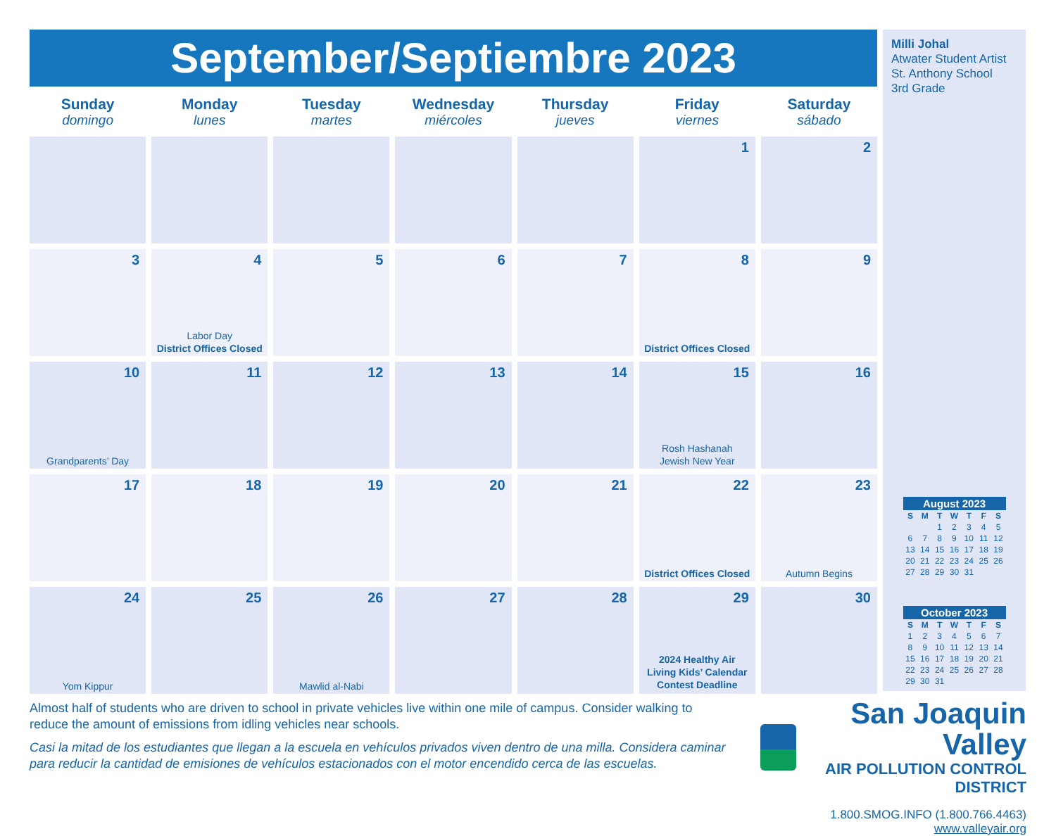September/Septiembre 2023
| Sunday domingo | Monday lunes | Tuesday martes | Wednesday miércoles | Thursday jueves | Friday viernes | Saturday sábado |
| --- | --- | --- | --- | --- | --- | --- |
| | | | | | 1 | 2 |
| 3 | 4 Labor Day District Offices Closed | 5 | 6 | 7 | 8 District Offices Closed | 9 |
| 10 Grandparents’ Day | 11 | 12 | 13 | 14 | 15 Rosh Hashanah Jewish New Year | 16 |
| 17 | 18 | 19 | 20 | 21 | 22 District Offices Closed | 23 Autumn Begins |
| 24 Yom Kippur | 25 | 26 Mawlid al-Nabi | 27 | 28 | 29 2024 Healthy Air Living Kids’ Calendar Contest Deadline | 30 |
Milli Johal
Atwater Student Artist
St. Anthony School
3rd Grade
August 2023
| S | M | T | W | T | F | S |
| --- | --- | --- | --- | --- | --- | --- |
| | | 1 | 2 | 3 | 4 | 5 |
| 6 | 7 | 8 | 9 | 10 | 11 | 12 |
| 13 | 14 | 15 | 16 | 17 | 18 | 19 |
| 20 | 21 | 22 | 23 | 24 | 25 | 26 |
| 27 | 28 | 29 | 30 | 31 | | |
October 2023
| S | M | T | W | T | F | S |
| --- | --- | --- | --- | --- | --- | --- |
| 1 | 2 | 3 | 4 | 5 | 6 | 7 |
| 8 | 9 | 10 | 11 | 12 | 13 | 14 |
| 15 | 16 | 17 | 18 | 19 | 20 | 21 |
| 22 | 23 | 24 | 25 | 26 | 27 | 28 |
| 29 | 30 | 31 | | | | |
Almost half of students who are driven to school in private vehicles live within one mile of campus. Consider walking to reduce the amount of emissions from idling vehicles near schools.
Casi la mitad de los estudiantes que llegan a la escuela en vehículos privados viven dentro de una milla. Considera caminar para reducir la cantidad de emisiones de vehículos estacionados con el motor encendido cerca de las escuelas.
San Joaquin Valley
AIR POLLUTION CONTROL DISTRICT
1.800.SMOG.INFO (1.800.766.4463)
www.valleyair.org